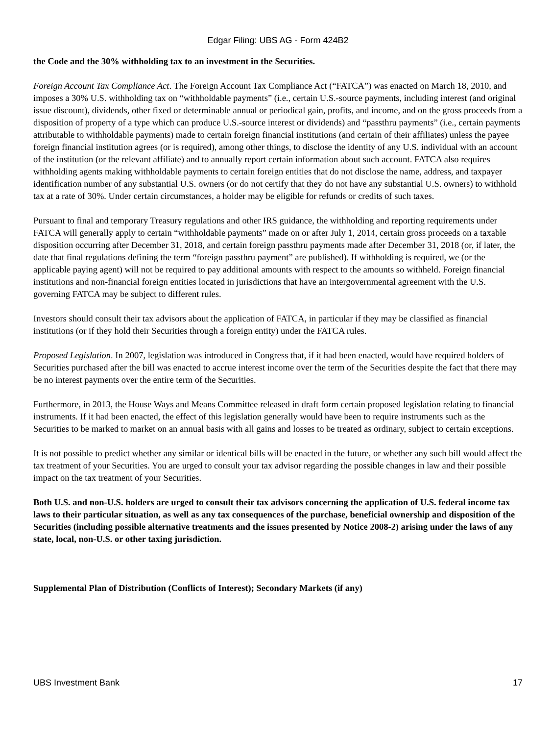Edgar Filing: UBS AG - Form 424B2
the Code and the 30% withholding tax to an investment in the Securities.
Foreign Account Tax Compliance Act. The Foreign Account Tax Compliance Act (“FATCA”) was enacted on March 18, 2010, and imposes a 30% U.S. withholding tax on “withholdable payments” (i.e., certain U.S.-source payments, including interest (and original issue discount), dividends, other fixed or determinable annual or periodical gain, profits, and income, and on the gross proceeds from a disposition of property of a type which can produce U.S.-source interest or dividends) and “passthru payments” (i.e., certain payments attributable to withholdable payments) made to certain foreign financial institutions (and certain of their affiliates) unless the payee foreign financial institution agrees (or is required), among other things, to disclose the identity of any U.S. individual with an account of the institution (or the relevant affiliate) and to annually report certain information about such account. FATCA also requires withholding agents making withholdable payments to certain foreign entities that do not disclose the name, address, and taxpayer identification number of any substantial U.S. owners (or do not certify that they do not have any substantial U.S. owners) to withhold tax at a rate of 30%. Under certain circumstances, a holder may be eligible for refunds or credits of such taxes.
Pursuant to final and temporary Treasury regulations and other IRS guidance, the withholding and reporting requirements under FATCA will generally apply to certain “withholdable payments” made on or after July 1, 2014, certain gross proceeds on a taxable disposition occurring after December 31, 2018, and certain foreign passthru payments made after December 31, 2018 (or, if later, the date that final regulations defining the term “foreign passthru payment” are published). If withholding is required, we (or the applicable paying agent) will not be required to pay additional amounts with respect to the amounts so withheld. Foreign financial institutions and non-financial foreign entities located in jurisdictions that have an intergovernmental agreement with the U.S. governing FATCA may be subject to different rules.
Investors should consult their tax advisors about the application of FATCA, in particular if they may be classified as financial institutions (or if they hold their Securities through a foreign entity) under the FATCA rules.
Proposed Legislation. In 2007, legislation was introduced in Congress that, if it had been enacted, would have required holders of Securities purchased after the bill was enacted to accrue interest income over the term of the Securities despite the fact that there may be no interest payments over the entire term of the Securities.
Furthermore, in 2013, the House Ways and Means Committee released in draft form certain proposed legislation relating to financial instruments. If it had been enacted, the effect of this legislation generally would have been to require instruments such as the Securities to be marked to market on an annual basis with all gains and losses to be treated as ordinary, subject to certain exceptions.
It is not possible to predict whether any similar or identical bills will be enacted in the future, or whether any such bill would affect the tax treatment of your Securities. You are urged to consult your tax advisor regarding the possible changes in law and their possible impact on the tax treatment of your Securities.
Both U.S. and non-U.S. holders are urged to consult their tax advisors concerning the application of U.S. federal income tax laws to their particular situation, as well as any tax consequences of the purchase, beneficial ownership and disposition of the Securities (including possible alternative treatments and the issues presented by Notice 2008-2) arising under the laws of any state, local, non-U.S. or other taxing jurisdiction.
Supplemental Plan of Distribution (Conflicts of Interest); Secondary Markets (if any)
UBS Investment Bank 17